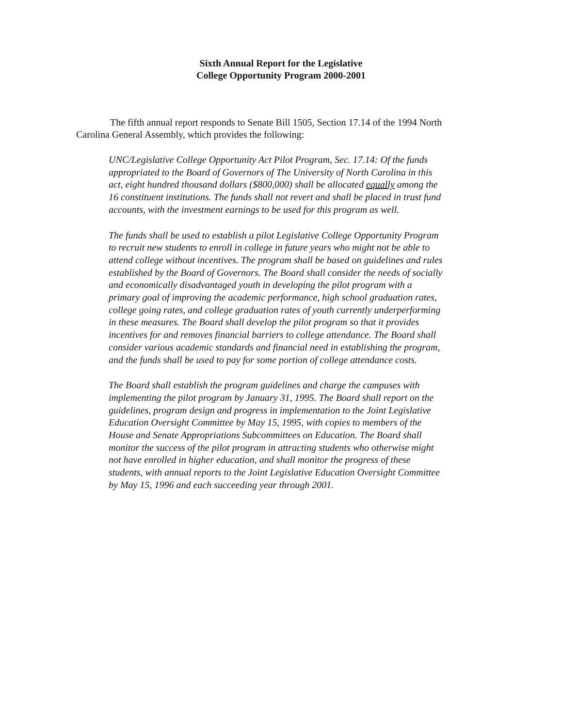Sixth Annual Report for the Legislative
College Opportunity Program 2000-2001
The fifth annual report responds to Senate Bill 1505, Section 17.14 of the 1994 North Carolina General Assembly, which provides the following:
UNC/Legislative College Opportunity Act Pilot Program, Sec. 17.14: Of the funds appropriated to the Board of Governors of The University of North Carolina in this act, eight hundred thousand dollars ($800,000) shall be allocated equally among the 16 constituent institutions. The funds shall not revert and shall be placed in trust fund accounts, with the investment earnings to be used for this program as well.
The funds shall be used to establish a pilot Legislative College Opportunity Program to recruit new students to enroll in college in future years who might not be able to attend college without incentives. The program shall be based on guidelines and rules established by the Board of Governors. The Board shall consider the needs of socially and economically disadvantaged youth in developing the pilot program with a primary goal of improving the academic performance, high school graduation rates, college going rates, and college graduation rates of youth currently underperforming in these measures. The Board shall develop the pilot program so that it provides incentives for and removes financial barriers to college attendance. The Board shall consider various academic standards and financial need in establishing the program, and the funds shall be used to pay for some portion of college attendance costs.
The Board shall establish the program guidelines and charge the campuses with implementing the pilot program by January 31, 1995. The Board shall report on the guidelines, program design and progress in implementation to the Joint Legislative Education Oversight Committee by May 15, 1995, with copies to members of the House and Senate Appropriations Subcommittees on Education. The Board shall monitor the success of the pilot program in attracting students who otherwise might not have enrolled in higher education, and shall monitor the progress of these students, with annual reports to the Joint Legislative Education Oversight Committee by May 15, 1996 and each succeeding year through 2001.